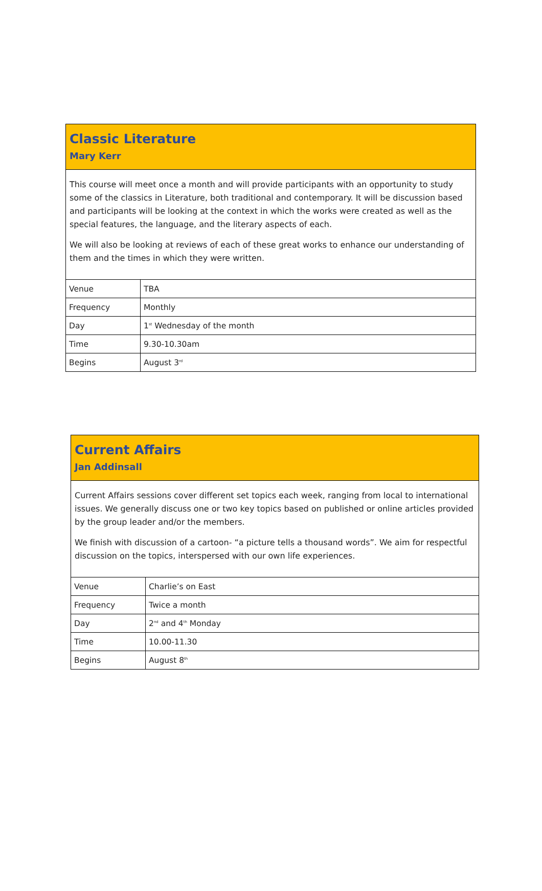Classic Literature
Mary Kerr
This course will meet once a month and will provide participants with an opportunity to study some of the classics in Literature, both traditional and contemporary. It will be discussion based and participants will be looking at the context in which the works were created as well as the special features, the language, and the literary aspects of each.
We will also be looking at reviews of each of these great works to enhance our understanding of them and the times in which they were written.
| Venue | TBA |
| Frequency | Monthly |
| Day | 1<sup>st</sup> Wednesday of the month |
| Time | 9.30-10.30am |
| Begins | August 3<sup>rd</sup> |
Current Affairs
Jan Addinsall
Current Affairs sessions cover different set topics each week, ranging from local to international issues. We generally discuss one or two key topics based on published or online articles provided by the group leader and/or the members.
We finish with discussion of a cartoon- “a picture tells a thousand words”. We aim for respectful discussion on the topics, interspersed with our own life experiences.
| Venue | Charlie’s on East |
| Frequency | Twice a month |
| Day | 2<sup>nd</sup> and 4<sup>th</sup> Monday |
| Time | 10.00-11.30 |
| Begins | August 8<sup>th</sup> |